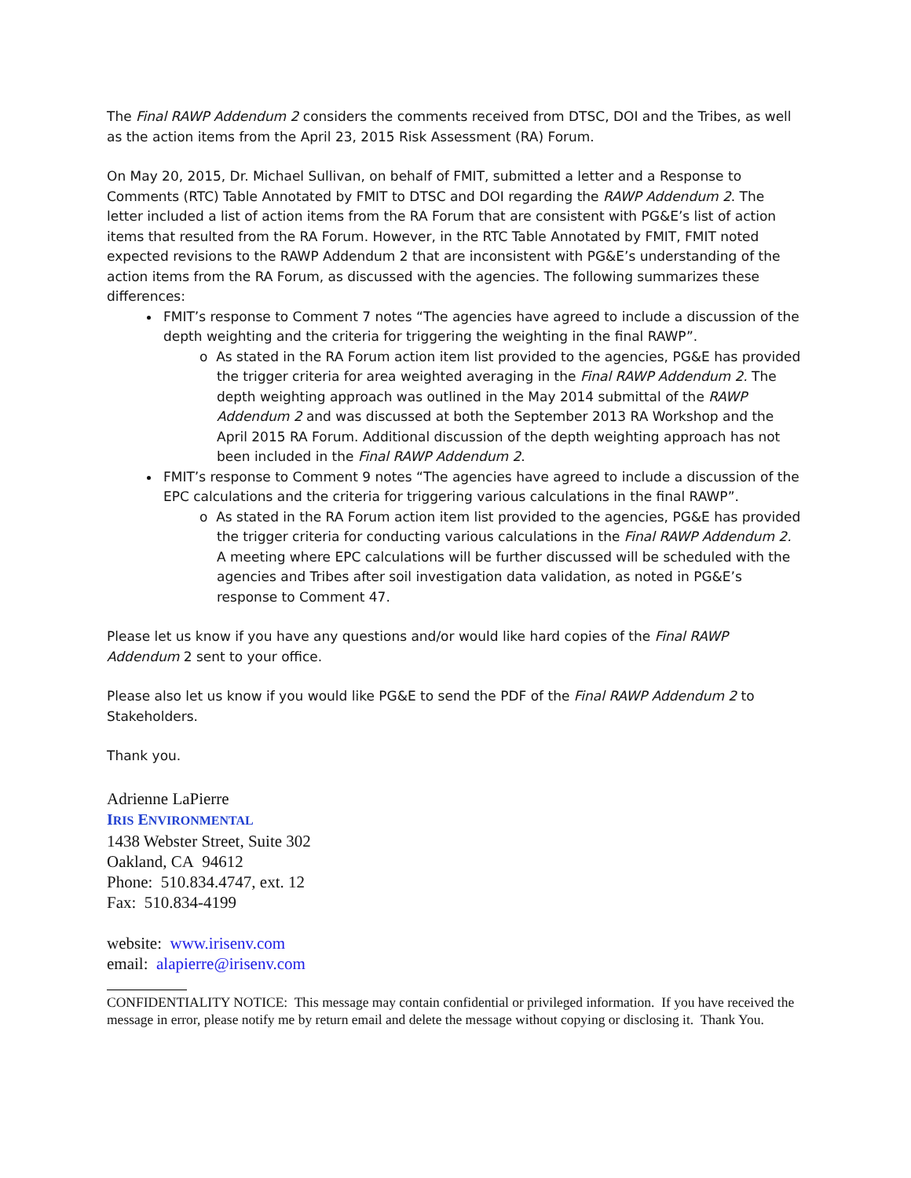The Final RAWP Addendum 2 considers the comments received from DTSC, DOI and the Tribes, as well as the action items from the April 23, 2015 Risk Assessment (RA) Forum.
On May 20, 2015, Dr. Michael Sullivan, on behalf of FMIT, submitted a letter and a Response to Comments (RTC) Table Annotated by FMIT to DTSC and DOI regarding the RAWP Addendum 2. The letter included a list of action items from the RA Forum that are consistent with PG&E’s list of action items that resulted from the RA Forum. However, in the RTC Table Annotated by FMIT, FMIT noted expected revisions to the RAWP Addendum 2 that are inconsistent with PG&E’s understanding of the action items from the RA Forum, as discussed with the agencies. The following summarizes these differences:
FMIT’s response to Comment 7 notes “The agencies have agreed to include a discussion of the depth weighting and the criteria for triggering the weighting in the final RAWP”.
o As stated in the RA Forum action item list provided to the agencies, PG&E has provided the trigger criteria for area weighted averaging in the Final RAWP Addendum 2. The depth weighting approach was outlined in the May 2014 submittal of the RAWP Addendum 2 and was discussed at both the September 2013 RA Workshop and the April 2015 RA Forum. Additional discussion of the depth weighting approach has not been included in the Final RAWP Addendum 2.
FMIT’s response to Comment 9 notes “The agencies have agreed to include a discussion of the EPC calculations and the criteria for triggering various calculations in the final RAWP”.
o As stated in the RA Forum action item list provided to the agencies, PG&E has provided the trigger criteria for conducting various calculations in the Final RAWP Addendum 2. A meeting where EPC calculations will be further discussed will be scheduled with the agencies and Tribes after soil investigation data validation, as noted in PG&E’s response to Comment 47.
Please let us know if you have any questions and/or would like hard copies of the Final RAWP Addendum 2 sent to your office.
Please also let us know if you would like PG&E to send the PDF of the Final RAWP Addendum 2 to Stakeholders.
Thank you.
Adrienne LaPierre
IRIS ENVIRONMENTAL
1438 Webster Street, Suite 302
Oakland, CA 94612
Phone: 510.834.4747, ext. 12
Fax: 510.834-4199
website: www.irisenv.com
email: alapierre@irisenv.com
CONFIDENTIALITY NOTICE: This message may contain confidential or privileged information. If you have received the message in error, please notify me by return email and delete the message without copying or disclosing it. Thank You.